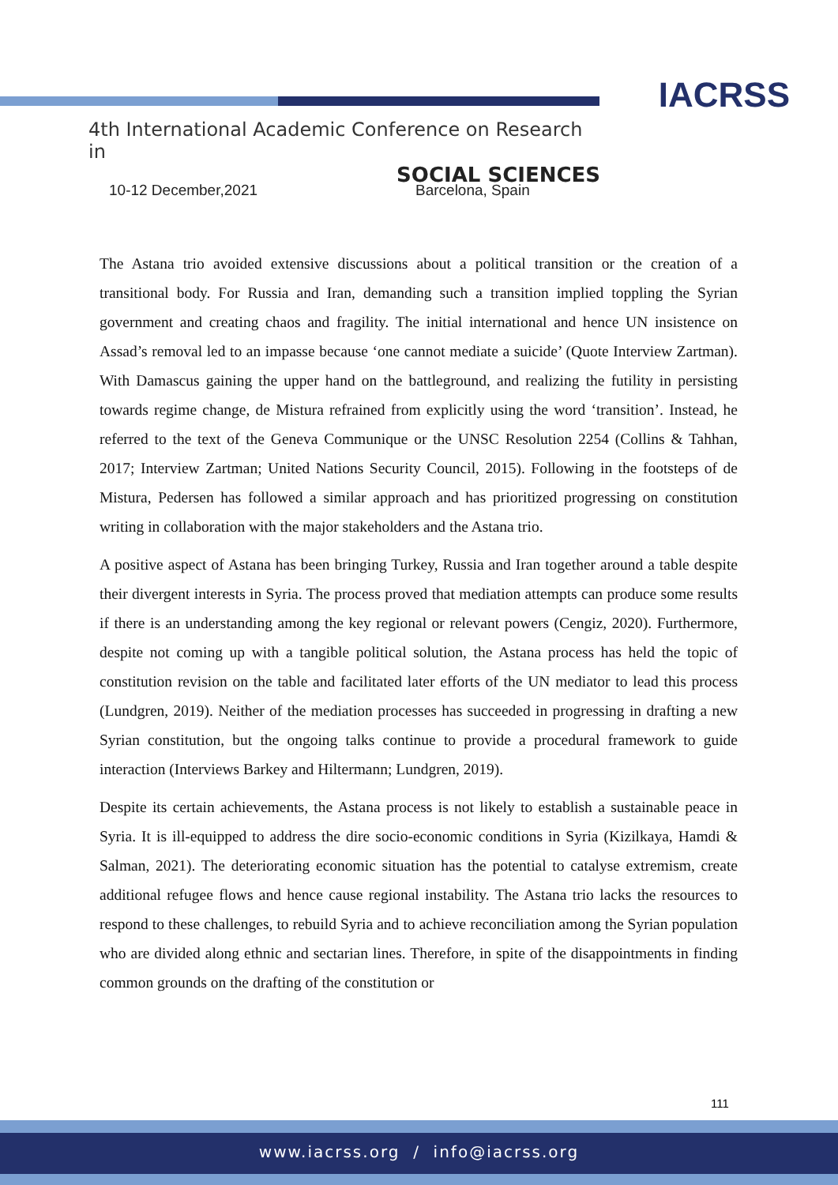IACRSS
4th International Academic Conference on Research in
SOCIAL SCIENCES
10-12 December,2021 Barcelona, Spain
The Astana trio avoided extensive discussions about a political transition or the creation of a transitional body. For Russia and Iran, demanding such a transition implied toppling the Syrian government and creating chaos and fragility. The initial international and hence UN insistence on Assad’s removal led to an impasse because ‘one cannot mediate a suicide’ (Quote Interview Zartman). With Damascus gaining the upper hand on the battleground, and realizing the futility in persisting towards regime change, de Mistura refrained from explicitly using the word ‘transition’. Instead, he referred to the text of the Geneva Communique or the UNSC Resolution 2254 (Collins & Tahhan, 2017; Interview Zartman; United Nations Security Council, 2015). Following in the footsteps of de Mistura, Pedersen has followed a similar approach and has prioritized progressing on constitution writing in collaboration with the major stakeholders and the Astana trio.
A positive aspect of Astana has been bringing Turkey, Russia and Iran together around a table despite their divergent interests in Syria. The process proved that mediation attempts can produce some results if there is an understanding among the key regional or relevant powers (Cengiz, 2020). Furthermore, despite not coming up with a tangible political solution, the Astana process has held the topic of constitution revision on the table and facilitated later efforts of the UN mediator to lead this process (Lundgren, 2019). Neither of the mediation processes has succeeded in progressing in drafting a new Syrian constitution, but the ongoing talks continue to provide a procedural framework to guide interaction (Interviews Barkey and Hiltermann; Lundgren, 2019).
Despite its certain achievements, the Astana process is not likely to establish a sustainable peace in Syria. It is ill-equipped to address the dire socio-economic conditions in Syria (Kizilkaya, Hamdi & Salman, 2021). The deteriorating economic situation has the potential to catalyse extremism, create additional refugee flows and hence cause regional instability. The Astana trio lacks the resources to respond to these challenges, to rebuild Syria and to achieve reconciliation among the Syrian population who are divided along ethnic and sectarian lines. Therefore, in spite of the disappointments in finding common grounds on the drafting of the constitution or
111
www.iacrss.org / info@iacrss.org